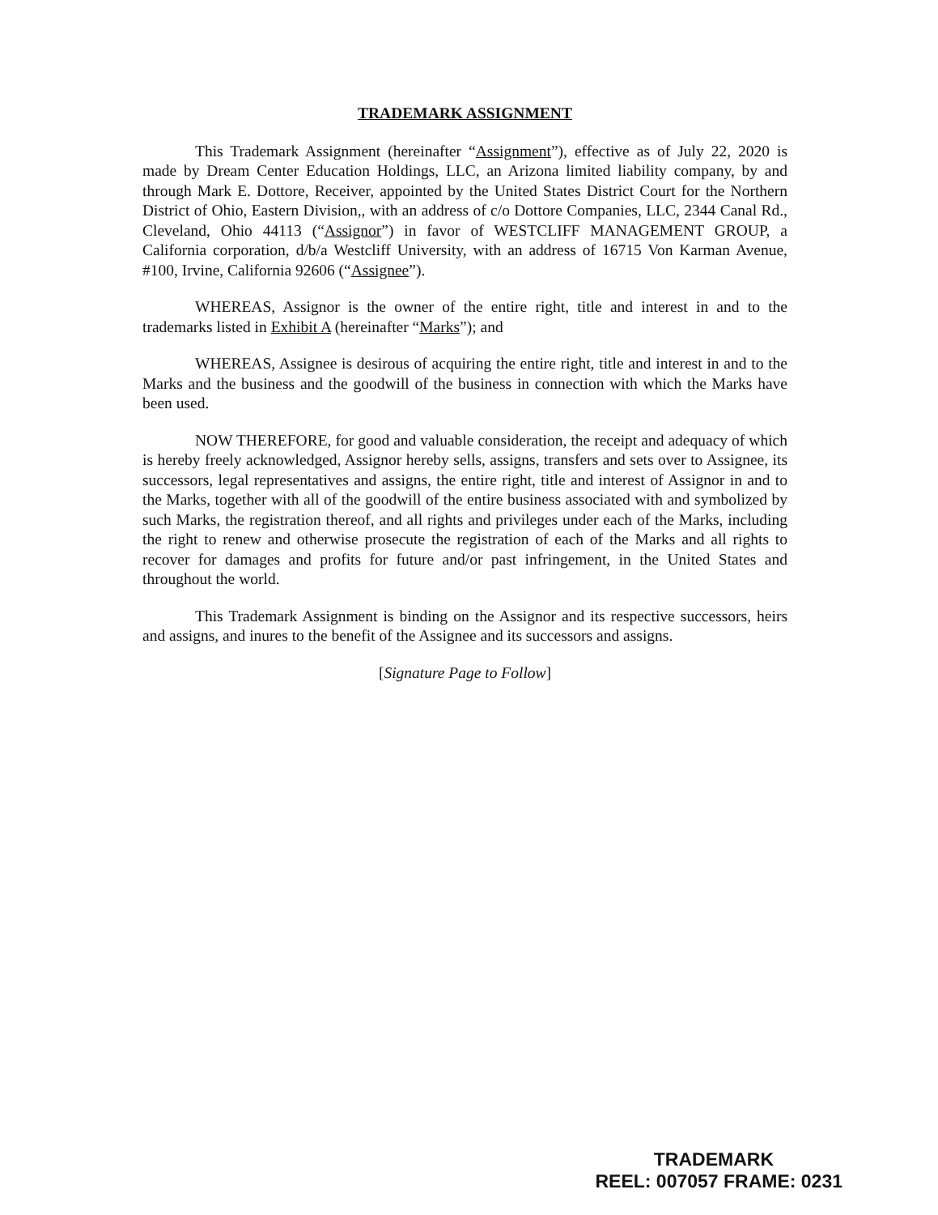TRADEMARK ASSIGNMENT
This Trademark Assignment (hereinafter “Assignment”), effective as of July 22, 2020 is made by Dream Center Education Holdings, LLC, an Arizona limited liability company, by and through Mark E. Dottore, Receiver, appointed by the United States District Court for the Northern District of Ohio, Eastern Division,, with an address of c/o Dottore Companies, LLC, 2344 Canal Rd., Cleveland, Ohio 44113 (“Assignor”) in favor of WESTCLIFF MANAGEMENT GROUP, a California corporation, d/b/a Westcliff University, with an address of 16715 Von Karman Avenue, #100, Irvine, California 92606 (“Assignee”).
WHEREAS, Assignor is the owner of the entire right, title and interest in and to the trademarks listed in Exhibit A (hereinafter “Marks”); and
WHEREAS, Assignee is desirous of acquiring the entire right, title and interest in and to the Marks and the business and the goodwill of the business in connection with which the Marks have been used.
NOW THEREFORE, for good and valuable consideration, the receipt and adequacy of which is hereby freely acknowledged, Assignor hereby sells, assigns, transfers and sets over to Assignee, its successors, legal representatives and assigns, the entire right, title and interest of Assignor in and to the Marks, together with all of the goodwill of the entire business associated with and symbolized by such Marks, the registration thereof, and all rights and privileges under each of the Marks, including the right to renew and otherwise prosecute the registration of each of the Marks and all rights to recover for damages and profits for future and/or past infringement, in the United States and throughout the world.
This Trademark Assignment is binding on the Assignor and its respective successors, heirs and assigns, and inures to the benefit of the Assignee and its successors and assigns.
[Signature Page to Follow]
TRADEMARK
REEL: 007057 FRAME: 0231